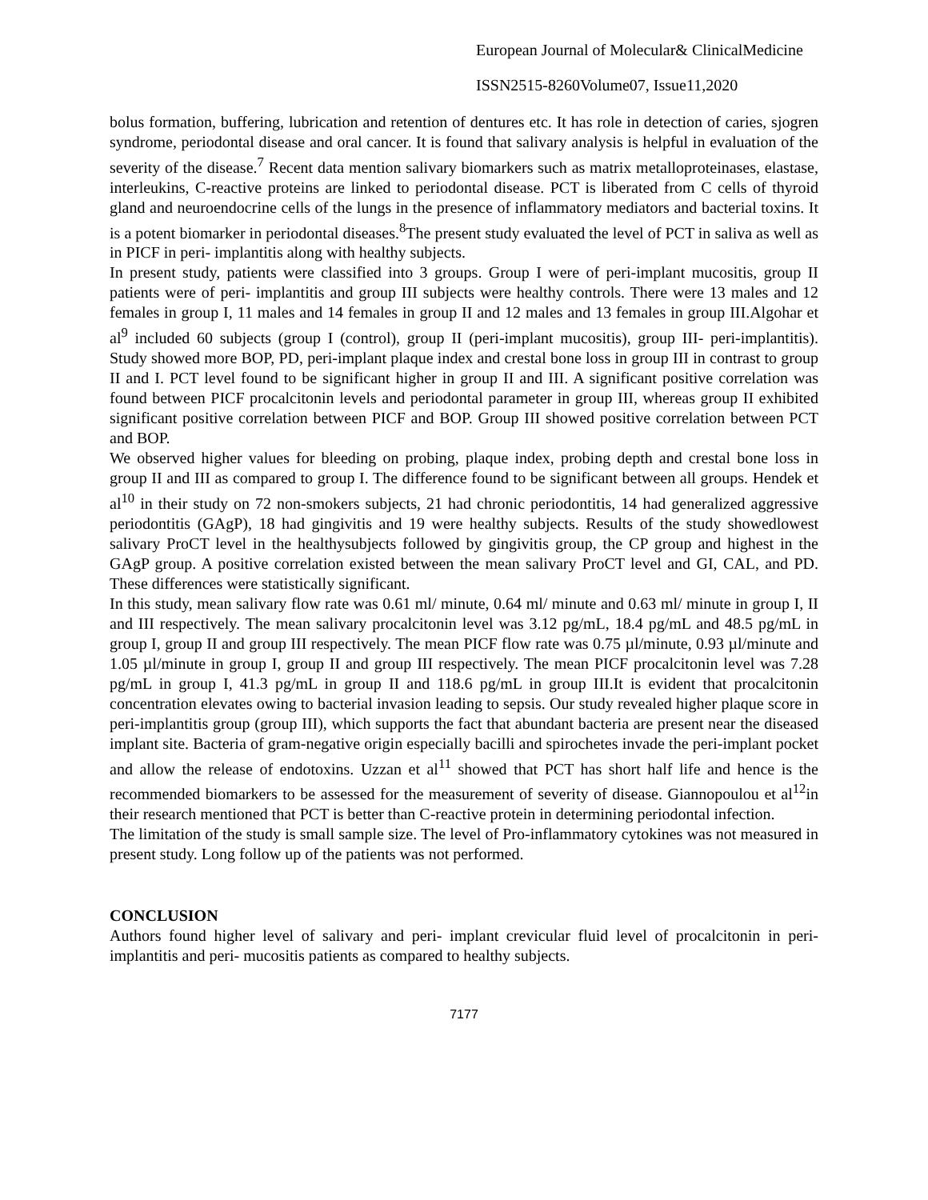European Journal of Molecular& ClinicalMedicine
ISSN2515-8260Volume07, Issue11,2020
bolus formation, buffering, lubrication and retention of dentures etc. It has role in detection of caries, sjogren syndrome, periodontal disease and oral cancer. It is found that salivary analysis is helpful in evaluation of the severity of the disease.<sup>7</sup> Recent data mention salivary biomarkers such as matrix metalloproteinases, elastase, interleukins, C-reactive proteins are linked to periodontal disease. PCT is liberated from C cells of thyroid gland and neuroendocrine cells of the lungs in the presence of inflammatory mediators and bacterial toxins. It is a potent biomarker in periodontal diseases.<sup>8</sup>The present study evaluated the level of PCT in saliva as well as in PICF in peri- implantitis along with healthy subjects.
In present study, patients were classified into 3 groups. Group I were of peri-implant mucositis, group II patients were of peri- implantitis and group III subjects were healthy controls. There were 13 males and 12 females in group I, 11 males and 14 females in group II and 12 males and 13 females in group III.Algohar et al<sup>9</sup> included 60 subjects (group I (control), group II (peri-implant mucositis), group III- peri-implantitis). Study showed more BOP, PD, peri-implant plaque index and crestal bone loss in group III in contrast to group II and I. PCT level found to be significant higher in group II and III. A significant positive correlation was found between PICF procalcitonin levels and periodontal parameter in group III, whereas group II exhibited significant positive correlation between PICF and BOP. Group III showed positive correlation between PCT and BOP.
We observed higher values for bleeding on probing, plaque index, probing depth and crestal bone loss in group II and III as compared to group I. The difference found to be significant between all groups. Hendek et al<sup>10</sup> in their study on 72 non-smokers subjects, 21 had chronic periodontitis, 14 had generalized aggressive periodontitis (GAgP), 18 had gingivitis and 19 were healthy subjects. Results of the study showedlowest salivary ProCT level in the healthysubjects followed by gingivitis group, the CP group and highest in the GAgP group. A positive correlation existed between the mean salivary ProCT level and GI, CAL, and PD. These differences were statistically significant.
In this study, mean salivary flow rate was 0.61 ml/ minute, 0.64 ml/ minute and 0.63 ml/ minute in group I, II and III respectively. The mean salivary procalcitonin level was 3.12 pg/mL, 18.4 pg/mL and 48.5 pg/mL in group I, group II and group III respectively. The mean PICF flow rate was 0.75 µl/minute, 0.93 µl/minute and 1.05 µl/minute in group I, group II and group III respectively. The mean PICF procalcitonin level was 7.28 pg/mL in group I, 41.3 pg/mL in group II and 118.6 pg/mL in group III.It is evident that procalcitonin concentration elevates owing to bacterial invasion leading to sepsis. Our study revealed higher plaque score in peri-implantitis group (group III), which supports the fact that abundant bacteria are present near the diseased implant site. Bacteria of gram-negative origin especially bacilli and spirochetes invade the peri-implant pocket and allow the release of endotoxins. Uzzan et al<sup>11</sup> showed that PCT has short half life and hence is the recommended biomarkers to be assessed for the measurement of severity of disease. Giannopoulou et al<sup>12</sup>in their research mentioned that PCT is better than C-reactive protein in determining periodontal infection.
The limitation of the study is small sample size. The level of Pro-inflammatory cytokines was not measured in present study. Long follow up of the patients was not performed.
CONCLUSION
Authors found higher level of salivary and peri- implant crevicular fluid level of procalcitonin in peri- implantitis and peri- mucositis patients as compared to healthy subjects.
7177